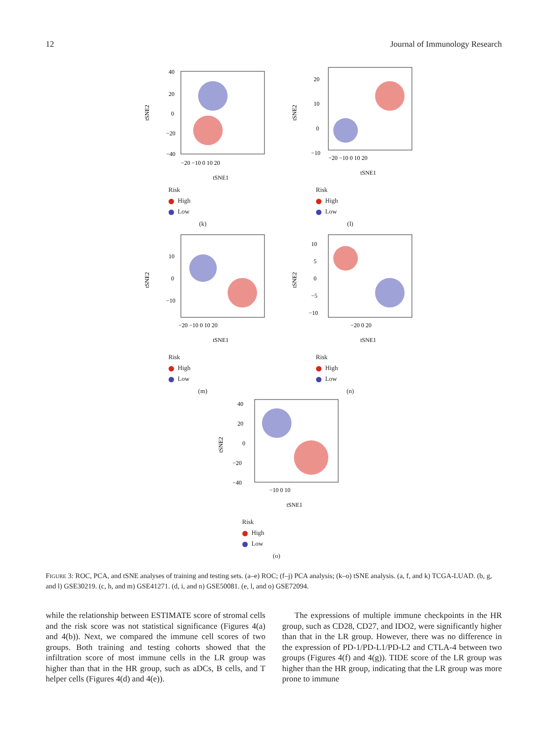12 Journal of Immunology Research
40
20
0
−20
−40
−20 −10 0 10 20
tSNE1
tSNE2
Risk
High
Low
(k)
20
10
0
−10
−20 −10 0 10 20
tSNE1
tSNE2
Risk
High
Low
(l)
10
0
−10
−20 −10 0 10 20
tSNE1
tSNE2
Risk
High
Low
(m)
10
5
0
−5
−10
−20 0 20
tSNE1
tSNE2
Risk
High
Low
(n)
40
20
0
−20
−40
−10 0 10
tSNE1
tSNE2
Risk
High
Low
(o)
FIGURE 3: ROC, PCA, and tSNE analyses of training and testing sets. (a–e) ROC; (f–j) PCA analysis; (k–o) tSNE analysis. (a, f, and k) TCGA-LUAD. (b, g, and l) GSE30219. (c, h, and m) GSE41271. (d, i, and n) GSE50081. (e, l, and o) GSE72094.
while the relationship between ESTIMATE score of stromal cells and the risk score was not statistical significance (Figures 4(a) and 4(b)). Next, we compared the immune cell scores of two groups. Both training and testing cohorts showed that the infiltration score of most immune cells in the LR group was higher than that in the HR group, such as aDCs, B cells, and T helper cells (Figures 4(d) and 4(e)).
The expressions of multiple immune checkpoints in the HR group, such as CD28, CD27, and IDO2, were significantly higher than that in the LR group. However, there was no difference in the expression of PD-1/PD-L1/PD-L2 and CTLA-4 between two groups (Figures 4(f) and 4(g)). TIDE score of the LR group was higher than the HR group, indicating that the LR group was more prone to immune